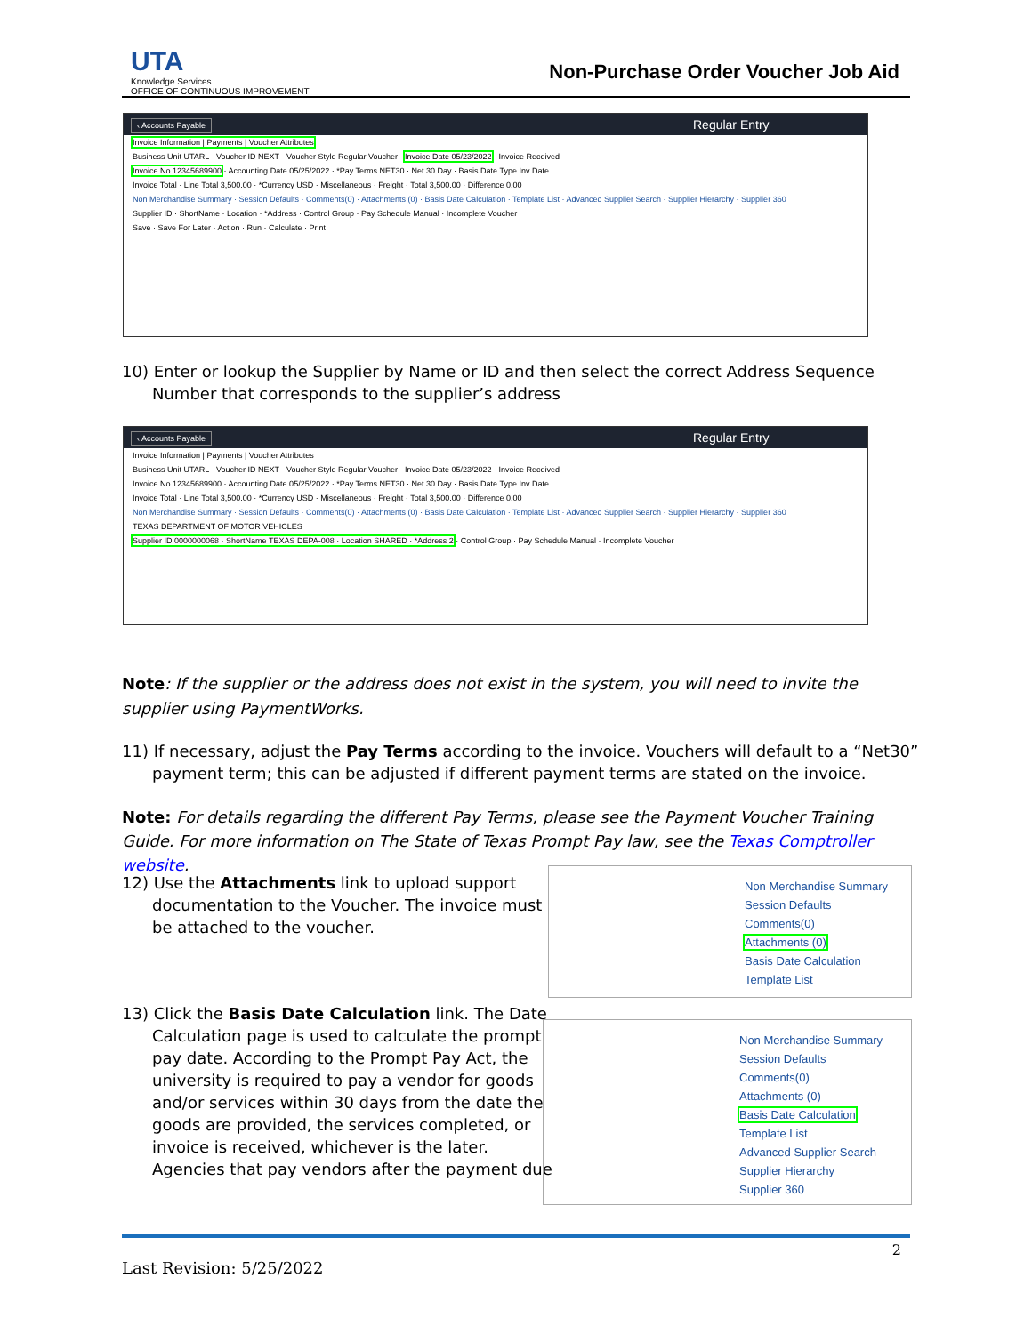UTA
Knowledge Services
OFFICE OF CONTINUOUS IMPROVEMENT
Non-Purchase Order Voucher Job Aid
‹ Accounts Payable Regular Entry
Invoice Information | Payments | Voucher Attributes
Business Unit UTARL · Voucher ID NEXT · Voucher Style Regular Voucher · Invoice Date 05/23/2022 · Invoice Received
Invoice No 12345689900 · Accounting Date 05/25/2022 · *Pay Terms NET30 · Net 30 Day · Basis Date Type Inv Date
Invoice Total · Line Total 3,500.00 · *Currency USD · Miscellaneous · Freight · Total 3,500.00 · Difference 0.00
Non Merchandise Summary · Session Defaults · Comments(0) · Attachments (0) · Basis Date Calculation · Template List · Advanced Supplier Search · Supplier Hierarchy · Supplier 360
Supplier ID · ShortName · Location · *Address · Control Group · Pay Schedule Manual · Incomplete Voucher
Save · Save For Later · Action · Run · Calculate · Print
10) Enter or lookup the Supplier by Name or ID and then select the correct Address Sequence Number that corresponds to the supplier’s address
‹ Accounts Payable Regular Entry
Invoice Information | Payments | Voucher Attributes
Business Unit UTARL · Voucher ID NEXT · Voucher Style Regular Voucher · Invoice Date 05/23/2022 · Invoice Received
Invoice No 12345689900 · Accounting Date 05/25/2022 · *Pay Terms NET30 · Net 30 Day · Basis Date Type Inv Date
Invoice Total · Line Total 3,500.00 · *Currency USD · Miscellaneous · Freight · Total 3,500.00 · Difference 0.00
Non Merchandise Summary · Session Defaults · Comments(0) · Attachments (0) · Basis Date Calculation · Template List · Advanced Supplier Search · Supplier Hierarchy · Supplier 360
TEXAS DEPARTMENT OF MOTOR VEHICLES
Supplier ID 0000000068 · ShortName TEXAS DEPA-008 · Location SHARED · *Address 2 · Control Group · Pay Schedule Manual · Incomplete Voucher
Note: If the supplier or the address does not exist in the system, you will need to invite the supplier using PaymentWorks.
11) If necessary, adjust the Pay Terms according to the invoice. Vouchers will default to a “Net30” payment term; this can be adjusted if different payment terms are stated on the invoice.
Note: For details regarding the different Pay Terms, please see the Payment Voucher Training Guide. For more information on The State of Texas Prompt Pay law, see the Texas Comptroller website.
12) Use the Attachments link to upload support documentation to the Voucher. The invoice must be attached to the voucher.
Non Merchandise Summary
Session Defaults
Comments(0)
Attachments (0)
Basis Date Calculation
Template List
13) Click the Basis Date Calculation link. The Date Calculation page is used to calculate the prompt pay date. According to the Prompt Pay Act, the university is required to pay a vendor for goods and/or services within 30 days from the date the goods are provided, the services completed, or invoice is received, whichever is the later. Agencies that pay vendors after the payment due
Non Merchandise Summary
Session Defaults
Comments(0)
Attachments (0)
Basis Date Calculation
Template List
Advanced Supplier Search
Supplier Hierarchy
Supplier 360
2
Last Revision: 5/25/2022